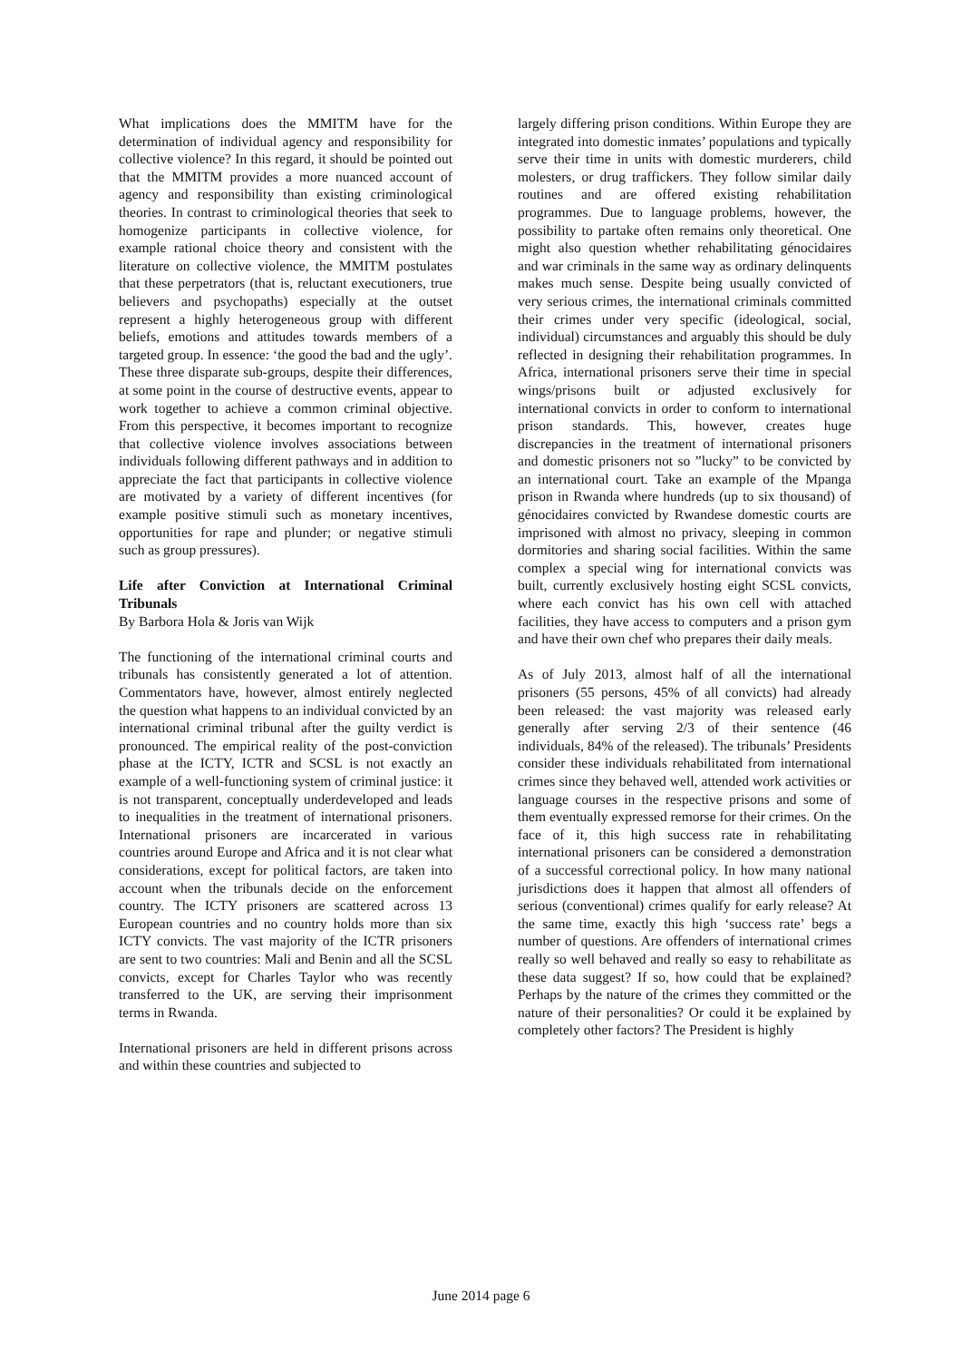What implications does the MMITM have for the determination of individual agency and responsibility for collective violence? In this regard, it should be pointed out that the MMITM provides a more nuanced account of agency and responsibility than existing criminological theories. In contrast to criminological theories that seek to homogenize participants in collective violence, for example rational choice theory and consistent with the literature on collective violence, the MMITM postulates that these perpetrators (that is, reluctant executioners, true believers and psychopaths) especially at the outset represent a highly heterogeneous group with different beliefs, emotions and attitudes towards members of a targeted group. In essence: ‘the good the bad and the ugly’. These three disparate sub-groups, despite their differences, at some point in the course of destructive events, appear to work together to achieve a common criminal objective. From this perspective, it becomes important to recognize that collective violence involves associations between individuals following different pathways and in addition to appreciate the fact that participants in collective violence are motivated by a variety of different incentives (for example positive stimuli such as monetary incentives, opportunities for rape and plunder; or negative stimuli such as group pressures).
Life after Conviction at International Criminal Tribunals
By Barbora Hola & Joris van Wijk
The functioning of the international criminal courts and tribunals has consistently generated a lot of attention. Commentators have, however, almost entirely neglected the question what happens to an individual convicted by an international criminal tribunal after the guilty verdict is pronounced. The empirical reality of the post-conviction phase at the ICTY, ICTR and SCSL is not exactly an example of a well-functioning system of criminal justice: it is not transparent, conceptually underdeveloped and leads to inequalities in the treatment of international prisoners. International prisoners are incarcerated in various countries around Europe and Africa and it is not clear what considerations, except for political factors, are taken into account when the tribunals decide on the enforcement country. The ICTY prisoners are scattered across 13 European countries and no country holds more than six ICTY convicts. The vast majority of the ICTR prisoners are sent to two countries: Mali and Benin and all the SCSL convicts, except for Charles Taylor who was recently transferred to the UK, are serving their imprisonment terms in Rwanda.
International prisoners are held in different prisons across and within these countries and subjected to
largely differing prison conditions. Within Europe they are integrated into domestic inmates’ populations and typically serve their time in units with domestic murderers, child molesters, or drug traffickers. They follow similar daily routines and are offered existing rehabilitation programmes. Due to language problems, however, the possibility to partake often remains only theoretical. One might also question whether rehabilitating génocidaires and war criminals in the same way as ordinary delinquents makes much sense. Despite being usually convicted of very serious crimes, the international criminals committed their crimes under very specific (ideological, social, individual) circumstances and arguably this should be duly reflected in designing their rehabilitation programmes. In Africa, international prisoners serve their time in special wings/prisons built or adjusted exclusively for international convicts in order to conform to international prison standards. This, however, creates huge discrepancies in the treatment of international prisoners and domestic prisoners not so ”lucky” to be convicted by an international court. Take an example of the Mpanga prison in Rwanda where hundreds (up to six thousand) of génocidaires convicted by Rwandese domestic courts are imprisoned with almost no privacy, sleeping in common dormitories and sharing social facilities. Within the same complex a special wing for international convicts was built, currently exclusively hosting eight SCSL convicts, where each convict has his own cell with attached facilities, they have access to computers and a prison gym and have their own chef who prepares their daily meals.
As of July 2013, almost half of all the international prisoners (55 persons, 45% of all convicts) had already been released: the vast majority was released early generally after serving 2/3 of their sentence (46 individuals, 84% of the released). The tribunals’ Presidents consider these individuals rehabilitated from international crimes since they behaved well, attended work activities or language courses in the respective prisons and some of them eventually expressed remorse for their crimes. On the face of it, this high success rate in rehabilitating international prisoners can be considered a demonstration of a successful correctional policy. In how many national jurisdictions does it happen that almost all offenders of serious (conventional) crimes qualify for early release? At the same time, exactly this high ‘success rate’ begs a number of questions. Are offenders of international crimes really so well behaved and really so easy to rehabilitate as these data suggest? If so, how could that be explained? Perhaps by the nature of the crimes they committed or the nature of their personalities? Or could it be explained by completely other factors? The President is highly
June 2014 page 6